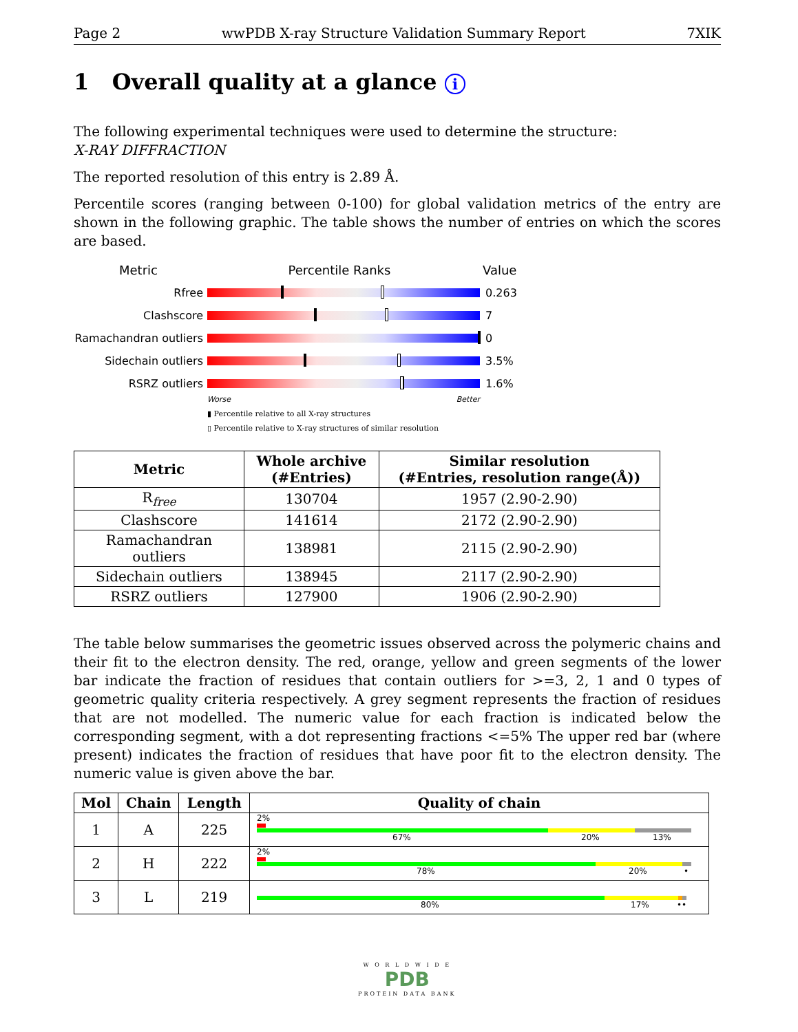Page 2 wwPDB X-ray Structure Validation Summary Report 7XIK
1 Overall quality at a glance i
The following experimental techniques were used to determine the structure:
X-RAY DIFFRACTION
The reported resolution of this entry is 2.89 Å.
Percentile scores (ranging between 0-100) for global validation metrics of the entry are shown in the following graphic. The table shows the number of entries on which the scores are based.
Metric Percentile Ranks Value
Rfree 0.263
Clashscore 7
Ramachandran outliers
0
Sidechain outliers 3.5%
RSRZ outliers 1.6%
Worse Better
▮ Percentile relative to all X-ray structures
▯ Percentile relative to X-ray structures of similar resolution
| Metric | Whole archive (#Entries) | Similar resolution (#Entries, resolution range(Å)) |
| --- | --- | --- |
| R<sub>free</sub> | 130704 | 1957 (2.90-2.90) |
| Clashscore | 141614 | 2172 (2.90-2.90) |
| Ramachandran outliers | 138981 | 2115 (2.90-2.90) |
| Sidechain outliers | 138945 | 2117 (2.90-2.90) |
| RSRZ outliers | 127900 | 1906 (2.90-2.90) |
The table below summarises the geometric issues observed across the polymeric chains and their fit to the electron density. The red, orange, yellow and green segments of the lower bar indicate the fraction of residues that contain outliers for >=3, 2, 1 and 0 types of geometric quality criteria respectively. A grey segment represents the fraction of residues that are not modelled. The numeric value for each fraction is indicated below the corresponding segment, with a dot representing fractions <=5% The upper red bar (where present) indicates the fraction of residues that have poor fit to the electron density. The numeric value is given above the bar.
| Mol | Chain | Length | Quality of chain |
| --- | --- | --- | --- |
| 1 | A | 225 | 2% 67% 20% 13% |
| 2 | H | 222 | 2% 78% 20% • |
| 3 | L | 219 | 80% 17% •• |
W O R L D W I D E
PDB
PROTEIN DATA BANK